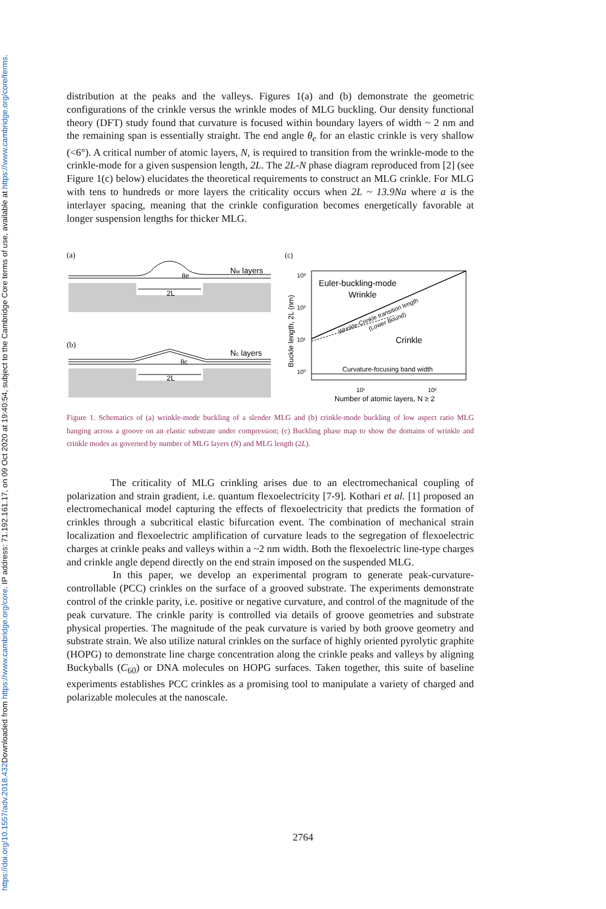Downloaded from https://www.cambridge.org/core. IP address: 71.192.161.17, on 09 Oct 2020 at 19:40:54, subject to the Cambridge Core terms of use, available at https://www.cambridge.org/core/terms.
https://doi.org/10.1557/adv.2018.432
distribution at the peaks and the valleys. Figures 1(a) and (b) demonstrate the geometric configurations of the crinkle versus the wrinkle modes of MLG buckling. Our density functional theory (DFT) study found that curvature is focused within boundary layers of width ~ 2 nm and the remaining span is essentially straight. The end angle θ<sub>e</sub> for an elastic crinkle is very shallow (<6°). A critical number of atomic layers, N, is required to transition from the wrinkle-mode to the crinkle-mode for a given suspension length, 2L. The 2L-N phase diagram reproduced from [2] (see Figure 1(c) below) elucidates the theoretical requirements to construct an MLG crinkle. For MLG with tens to hundreds or more layers the criticality occurs when 2L ~ 13.9Na where a is the interlayer spacing, meaning that the crinkle configuration becomes energetically favorable at longer suspension lengths for thicker MLG.
(a)
Nw layers
θe
2L
(b)
Nc layers
θc
2L
(c)
10³
10²
10¹
10⁰
Euler-buckling-mode
Wrinkle
Wrinkle-Crinkle transition length
(Lower Bound)
Crinkle
Curvature-focusing band width
Buckle length, 2L (nm)
10¹
10²
Number of atomic layers, N ≥ 2
Figure 1. Schematics of (a) wrinkle-mode buckling of a slender MLG and (b) crinkle-mode buckling of low aspect ratio MLG hanging across a groove on an elastic substrate under compression; (c) Buckling phase map to show the domains of wrinkle and crinkle modes as governed by number of MLG layers (N) and MLG length (2L).
The criticality of MLG crinkling arises due to an electromechanical coupling of polarization and strain gradient, i.e. quantum flexoelectricity [7-9]. Kothari et al. [1] proposed an electromechanical model capturing the effects of flexoelectricity that predicts the formation of crinkles through a subcritical elastic bifurcation event. The combination of mechanical strain localization and flexoelectric amplification of curvature leads to the segregation of flexoelectric charges at crinkle peaks and valleys within a ~2 nm width. Both the flexoelectric line-type charges and crinkle angle depend directly on the end strain imposed on the suspended MLG.
In this paper, we develop an experimental program to generate peak-curvature-controllable (PCC) crinkles on the surface of a grooved substrate. The experiments demonstrate control of the crinkle parity, i.e. positive or negative curvature, and control of the magnitude of the peak curvature. The crinkle parity is controlled via details of groove geometries and substrate physical properties. The magnitude of the peak curvature is varied by both groove geometry and substrate strain. We also utilize natural crinkles on the surface of highly oriented pyrolytic graphite (HOPG) to demonstrate line charge concentration along the crinkle peaks and valleys by aligning Buckyballs (C<sub>60</sub>) or DNA molecules on HOPG surfaces. Taken together, this suite of baseline experiments establishes PCC crinkles as a promising tool to manipulate a variety of charged and polarizable molecules at the nanoscale.
2764